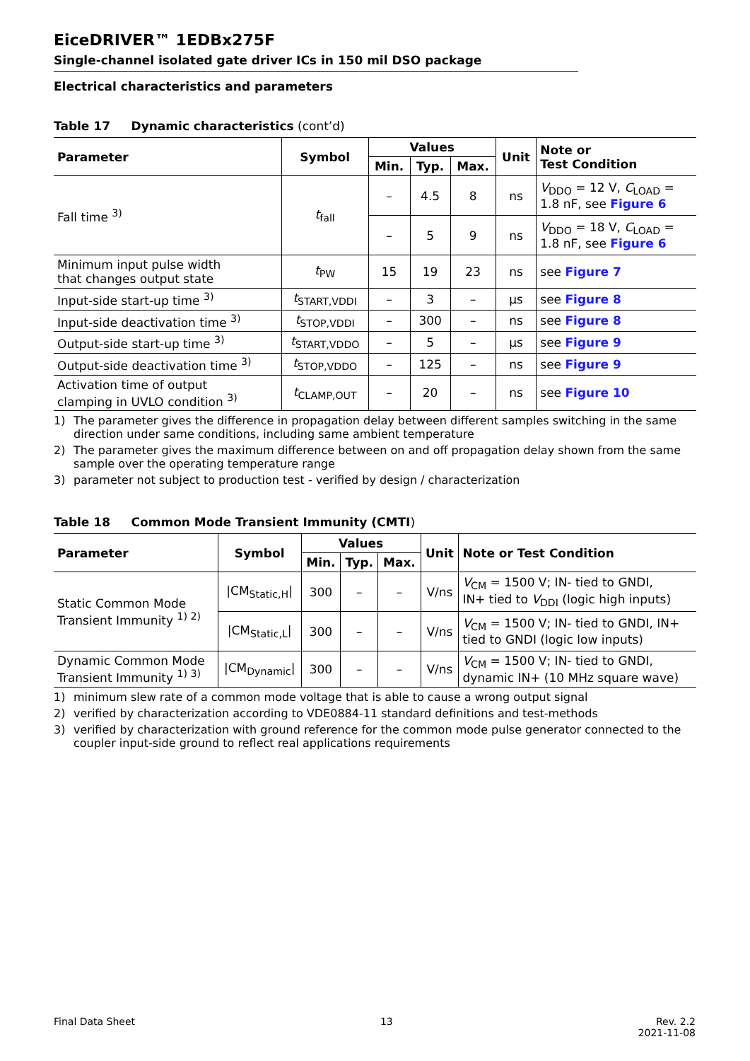EiceDRIVER™ 1EDBx275F
Single-channel isolated gate driver ICs in 150 mil DSO package
Electrical characteristics and parameters
Table 17 Dynamic characteristics (cont’d)
| Parameter | Symbol | Values | | | Unit | Note or Test Condition |
| --- | --- | --- | --- | --- | --- | --- |
| | | Min. | Typ. | Max. | | |
| Fall time <sup>3)</sup> | t<sub>fall</sub> | – | 4.5 | 8 | ns | V<sub>DDO</sub> = 12 V, C<sub>LOAD</sub> = 1.8 nF, see Figure 6 |
| | | – | 5 | 9 | ns | V<sub>DDO</sub> = 18 V, C<sub>LOAD</sub> = 1.8 nF, see Figure 6 |
| Minimum input pulse width that changes output state | t<sub>PW</sub> | 15 | 19 | 23 | ns | see Figure 7 |
| Input-side start-up time <sup>3)</sup> | t<sub>START,VDDI</sub> | – | 3 | – | µs | see Figure 8 |
| Input-side deactivation time <sup>3)</sup> | t<sub>STOP,VDDI</sub> | – | 300 | – | ns | see Figure 8 |
| Output-side start-up time <sup>3)</sup> | t<sub>START,VDDO</sub> | – | 5 | – | µs | see Figure 9 |
| Output-side deactivation time <sup>3)</sup> | t<sub>STOP,VDDO</sub> | – | 125 | – | ns | see Figure 9 |
| Activation time of output clamping in UVLO condition <sup>3)</sup> | t<sub>CLAMP,OUT</sub> | – | 20 | – | ns | see Figure 10 |
1) The parameter gives the difference in propagation delay between different samples switching in the same direction under same conditions, including same ambient temperature
2) The parameter gives the maximum difference between on and off propagation delay shown from the same sample over the operating temperature range
3) parameter not subject to production test - verified by design / characterization
Table 18 Common Mode Transient Immunity (CMTI)
| Parameter | Symbol | Values | | | Unit | Note or Test Condition |
| --- | --- | --- | --- | --- | --- | --- |
| | | Min. | Typ. | Max. | | |
| Static Common Mode Transient Immunity <sup>1) 2)</sup> | /CM<sub>Static,H</sub>/ | 300 | – | – | V/ns | V<sub>CM</sub> = 1500 V; IN- tied to GNDI, IN+ tied to V<sub>DDI</sub> (logic high inputs) |
| | /CM<sub>Static,L</sub>/ | 300 | – | – | V/ns | V<sub>CM</sub> = 1500 V; IN- tied to GNDI, IN+ tied to GNDI (logic low inputs) |
| Dynamic Common Mode Transient Immunity <sup>1) 3)</sup> | /CM<sub>Dynamic</sub>/ | 300 | – | – | V/ns | V<sub>CM</sub> = 1500 V; IN- tied to GNDI, dynamic IN+ (10 MHz square wave) |
1) minimum slew rate of a common mode voltage that is able to cause a wrong output signal
2) verified by characterization according to VDE0884-11 standard definitions and test-methods
3) verified by characterization with ground reference for the common mode pulse generator connected to the coupler input-side ground to reflect real applications requirements
Final Data Sheet 13 Rev. 2.2
2021-11-08